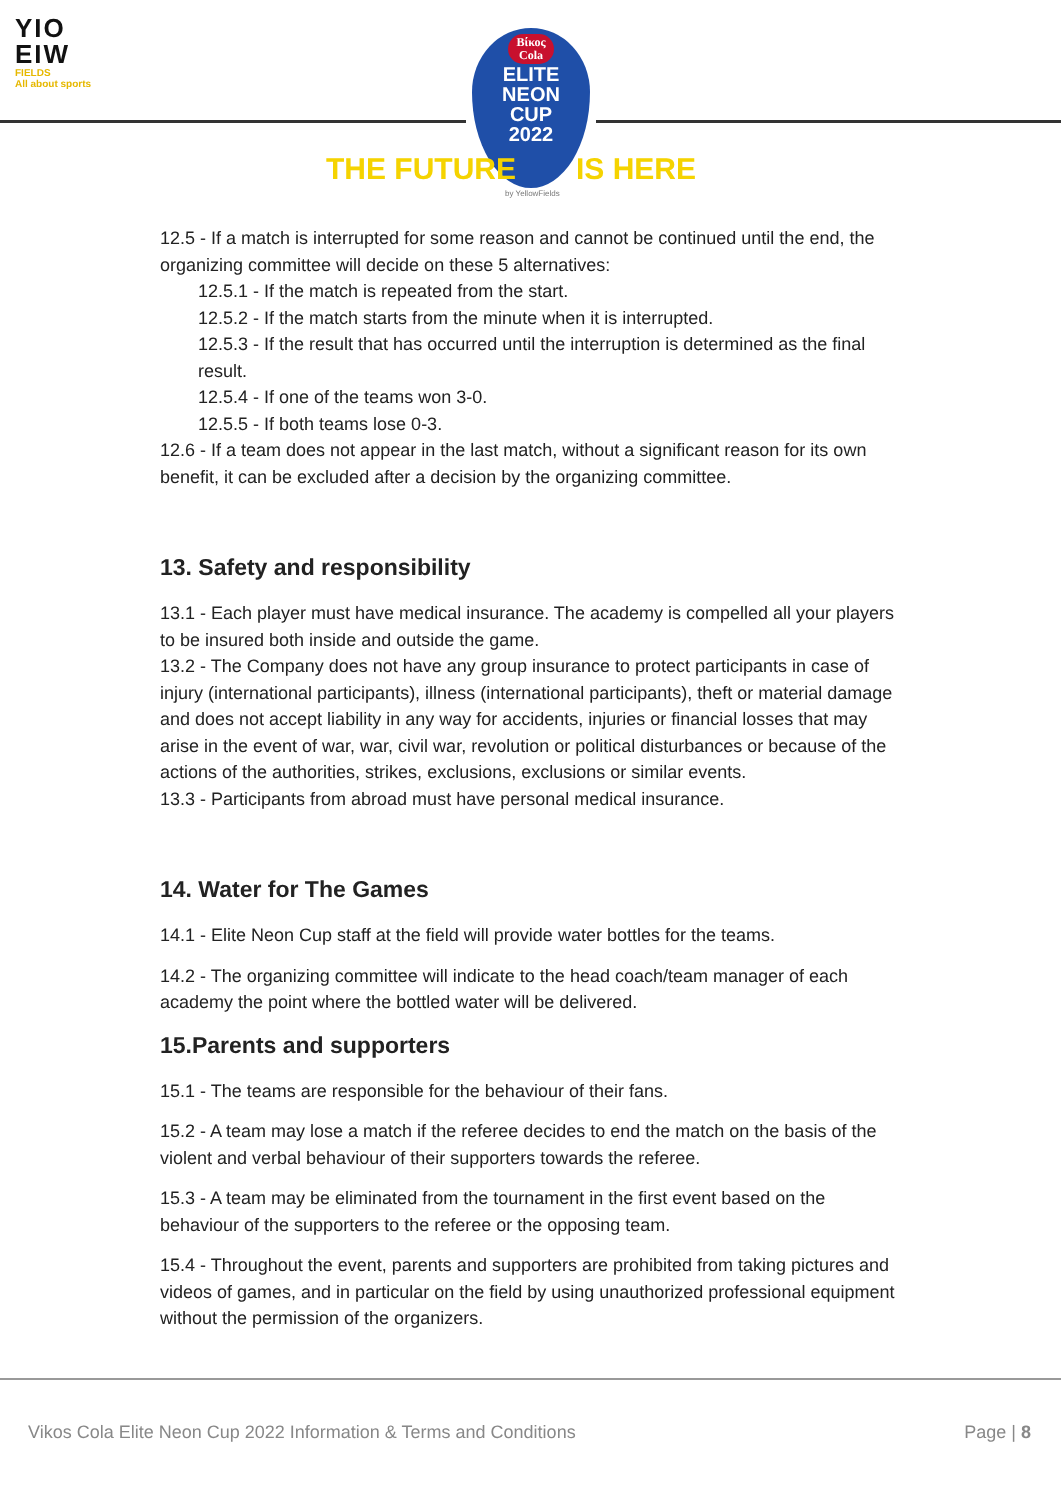YIO
EIW
FIELDS
All about sports
Βίκος
Cola
ELITE
NEON
CUP
2022
THE FUTURE IS HERE
by YellowFields
12.5 - If a match is interrupted for some reason and cannot be continued until the end, the organizing committee will decide on these 5 alternatives:
12.5.1 - If the match is repeated from the start.
12.5.2 - If the match starts from the minute when it is interrupted.
12.5.3 - If the result that has occurred until the interruption is determined as the final result.
12.5.4 - If one of the teams won 3-0.
12.5.5 - If both teams lose 0-3.
12.6 - If a team does not appear in the last match, without a significant reason for its own benefit, it can be excluded after a decision by the organizing committee.
13. Safety and responsibility
13.1 - Each player must have medical insurance. The academy is compelled all your players to be insured both inside and outside the game.
13.2 - The Company does not have any group insurance to protect participants in case of injury (international participants), illness (international participants), theft or material damage and does not accept liability in any way for accidents, injuries or financial losses that may arise in the event of war, war, civil war, revolution or political disturbances or because of the actions of the authorities, strikes, exclusions, exclusions or similar events.
13.3 - Participants from abroad must have personal medical insurance.
14. Water for The Games
14.1 - Elite Neon Cup staff at the field will provide water bottles for the teams.
14.2 - The organizing committee will indicate to the head coach/team manager of each academy the point where the bottled water will be delivered.
15.Parents and supporters
15.1 - The teams are responsible for the behaviour of their fans.
15.2 - A team may lose a match if the referee decides to end the match on the basis of the violent and verbal behaviour of their supporters towards the referee.
15.3 - A team may be eliminated from the tournament in the first event based on the behaviour of the supporters to the referee or the opposing team.
15.4 - Throughout the event, parents and supporters are prohibited from taking pictures and videos of games, and in particular on the field by using unauthorized professional equipment without the permission of the organizers.
Vikos Cola Elite Neon Cup 2022 Information & Terms and Conditions Page | 8